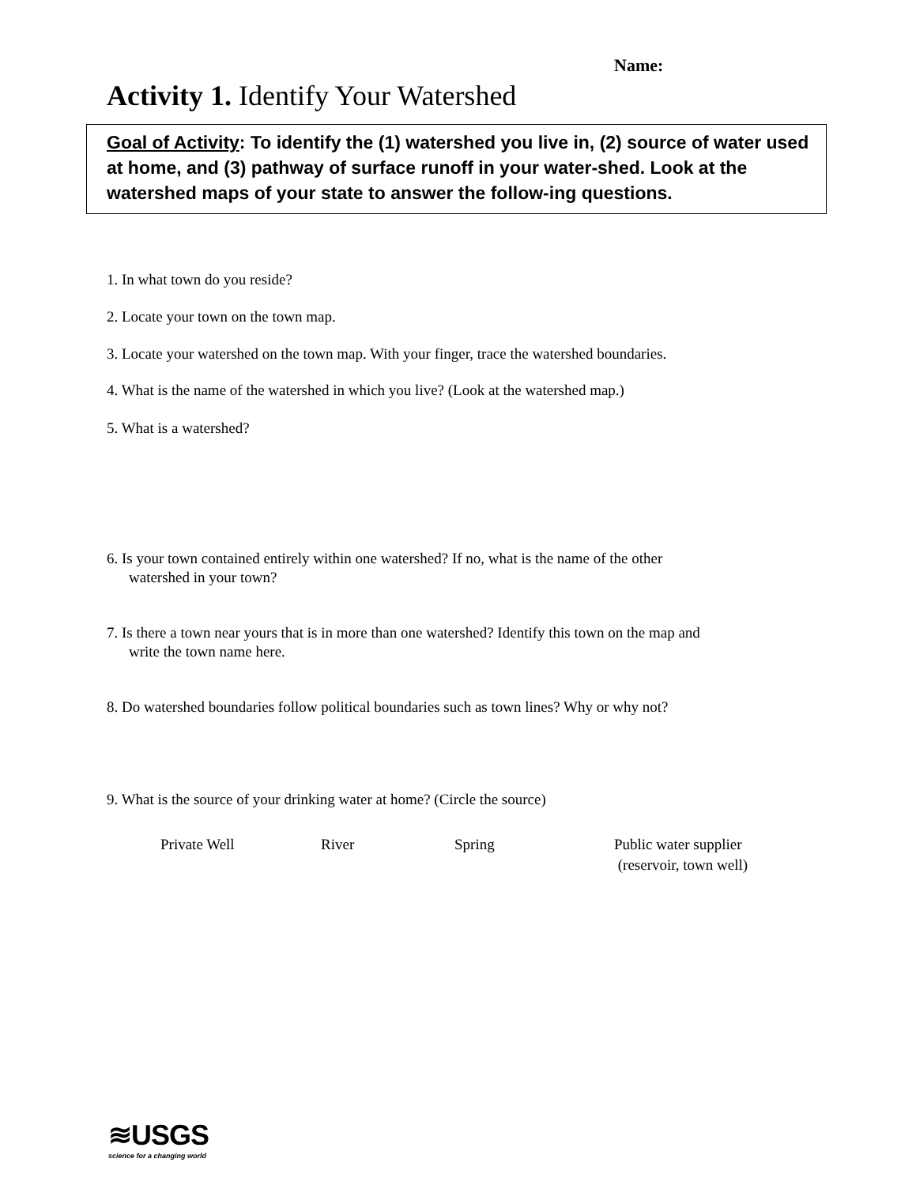Name:
Activity 1. Identify Your Watershed
Goal of Activity: To identify the (1) watershed you live in, (2) source of water used at home, and (3) pathway of surface runoff in your water-shed. Look at the watershed maps of your state to answer the follow-ing questions.
1. In what town do you reside?
2. Locate your town on the town map.
3. Locate your watershed on the town map. With your finger, trace the watershed boundaries.
4. What is the name of the watershed in which you live? (Look at the watershed map.)
5. What is a watershed?
6. Is your town contained entirely within one watershed? If no, what is the name of the other
watershed in your town?
7. Is there a town near yours that is in more than one watershed? Identify this town on the map and
write the town name here.
8. Do watershed boundaries follow political boundaries such as town lines? Why or why not?
9. What is the source of your drinking water at home? (Circle the source)
Private Well River Spring
Public water supplier
(reservoir, town well)
≋USGS
science for a changing world